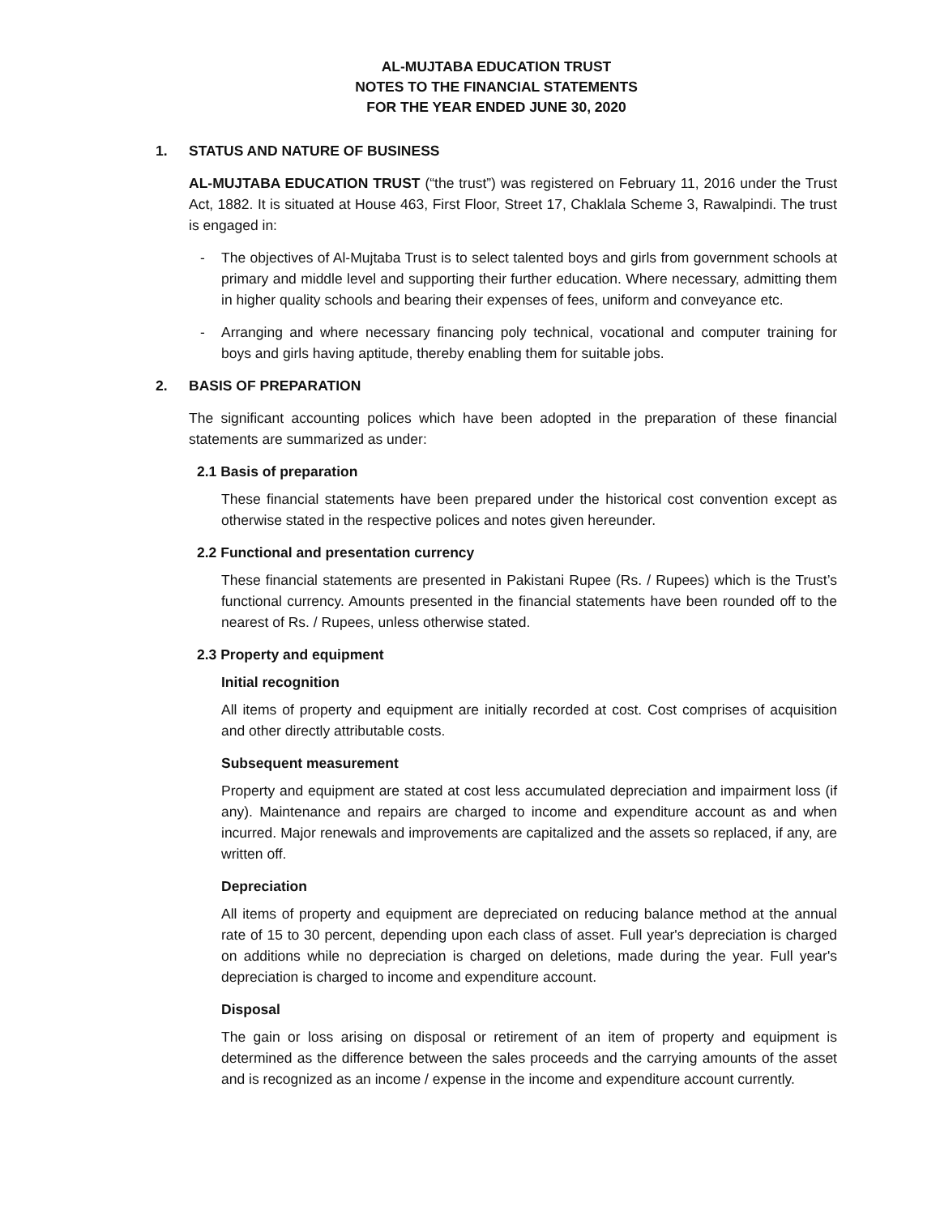AL-MUJTABA EDUCATION TRUST
NOTES TO THE FINANCIAL STATEMENTS
FOR THE YEAR ENDED JUNE 30, 2020
1. STATUS AND NATURE OF BUSINESS
AL-MUJTABA EDUCATION TRUST (“the trust”) was registered on February 11, 2016 under the Trust Act, 1882. It is situated at House 463, First Floor, Street 17, Chaklala Scheme 3, Rawalpindi. The trust is engaged in:
- The objectives of Al-Mujtaba Trust is to select talented boys and girls from government schools at primary and middle level and supporting their further education. Where necessary, admitting them in higher quality schools and bearing their expenses of fees, uniform and conveyance etc.
- Arranging and where necessary financing poly technical, vocational and computer training for boys and girls having aptitude, thereby enabling them for suitable jobs.
2. BASIS OF PREPARATION
The significant accounting polices which have been adopted in the preparation of these financial statements are summarized as under:
2.1 Basis of preparation
These financial statements have been prepared under the historical cost convention except as otherwise stated in the respective polices and notes given hereunder.
2.2 Functional and presentation currency
These financial statements are presented in Pakistani Rupee (Rs. / Rupees) which is the Trust’s functional currency. Amounts presented in the financial statements have been rounded off to the nearest of Rs. / Rupees, unless otherwise stated.
2.3 Property and equipment
Initial recognition
All items of property and equipment are initially recorded at cost. Cost comprises of acquisition and other directly attributable costs.
Subsequent measurement
Property and equipment are stated at cost less accumulated depreciation and impairment loss (if any). Maintenance and repairs are charged to income and expenditure account as and when incurred. Major renewals and improvements are capitalized and the assets so replaced, if any, are written off.
Depreciation
All items of property and equipment are depreciated on reducing balance method at the annual rate of 15 to 30 percent, depending upon each class of asset. Full year's depreciation is charged on additions while no depreciation is charged on deletions, made during the year. Full year's depreciation is charged to income and expenditure account.
Disposal
The gain or loss arising on disposal or retirement of an item of property and equipment is determined as the difference between the sales proceeds and the carrying amounts of the asset and is recognized as an income / expense in the income and expenditure account currently.